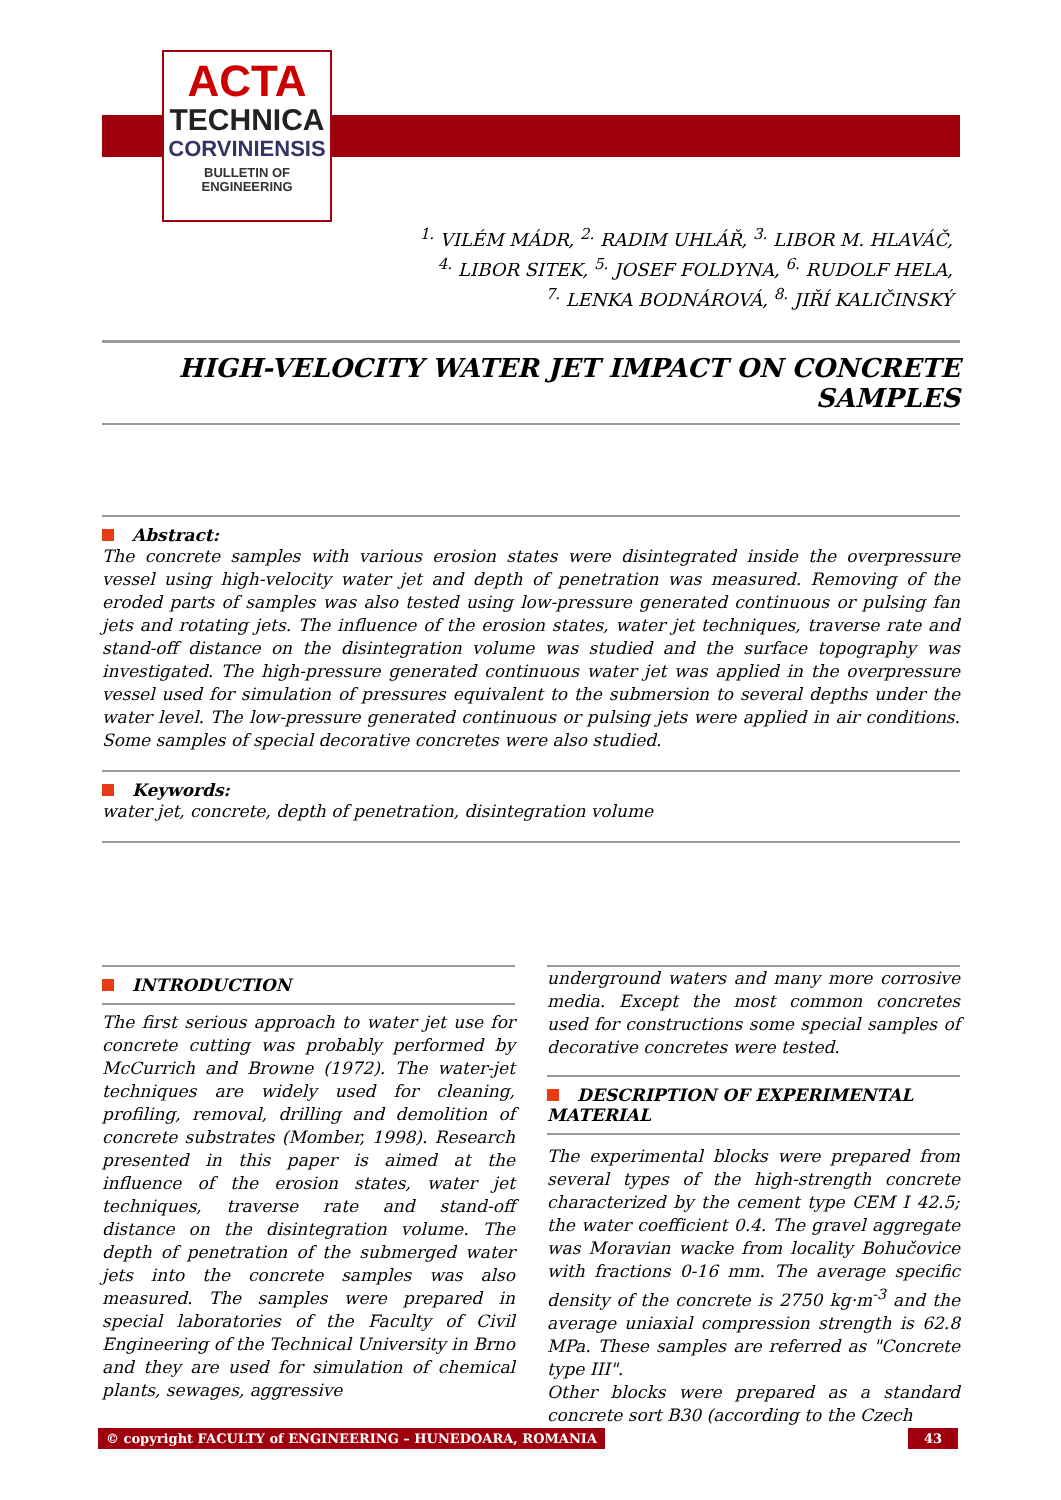ACTA
TECHNICA
CORVINIENSIS
BULLETIN OF
ENGINEERING
<sup>1.</sup> VILÉM MÁDR, <sup>2.</sup> RADIM UHLÁŘ, <sup>3.</sup> LIBOR M. HLAVÁČ,
<sup>4.</sup> LIBOR SITEK, <sup>5.</sup> JOSEF FOLDYNA, <sup>6.</sup> RUDOLF HELA,
<sup>7.</sup> LENKA BODNÁROVÁ, <sup>8.</sup> JIŘÍ KALIČINSKÝ
HIGH-VELOCITY WATER JET IMPACT ON CONCRETE SAMPLES
Abstract:
The concrete samples with various erosion states were disintegrated inside the overpressure vessel using high-velocity water jet and depth of penetration was measured. Removing of the eroded parts of samples was also tested using low-pressure generated continuous or pulsing fan jets and rotating jets. The influence of the erosion states, water jet techniques, traverse rate and stand-off distance on the disintegration volume was studied and the surface topography was investigated. The high-pressure generated continuous water jet was applied in the overpressure vessel used for simulation of pressures equivalent to the submersion to several depths under the water level. The low-pressure generated continuous or pulsing jets were applied in air conditions. Some samples of special decorative concretes were also studied.
Keywords:
water jet, concrete, depth of penetration, disintegration volume
INTRODUCTION
The first serious approach to water jet use for concrete cutting was probably performed by McCurrich and Browne (1972). The water-jet techniques are widely used for cleaning, profiling, removal, drilling and demolition of concrete substrates (Momber, 1998). Research presented in this paper is aimed at the influence of the erosion states, water jet techniques, traverse rate and stand-off distance on the disintegration volume. The depth of penetration of the submerged water jets into the concrete samples was also measured. The samples were prepared in special laboratories of the Faculty of Civil Engineering of the Technical University in Brno and they are used for simulation of chemical plants, sewages, aggressive
underground waters and many more corrosive media. Except the most common concretes used for constructions some special samples of decorative concretes were tested.
DESCRIPTION OF EXPERIMENTAL MATERIAL
The experimental blocks were prepared from several types of the high-strength concrete characterized by the cement type CEM I 42.5; the water coefficient 0.4. The gravel aggregate was Moravian wacke from locality Bohučovice with fractions 0-16 mm. The average specific density of the concrete is 2750 kg·m<sup>-3</sup> and the average uniaxial compression strength is 62.8 MPa. These samples are referred as "Concrete type III".
Other blocks were prepared as a standard concrete sort B30 (according to the Czech
© copyright FACULTY of ENGINEERING – HUNEDOARA, ROMANIA
43